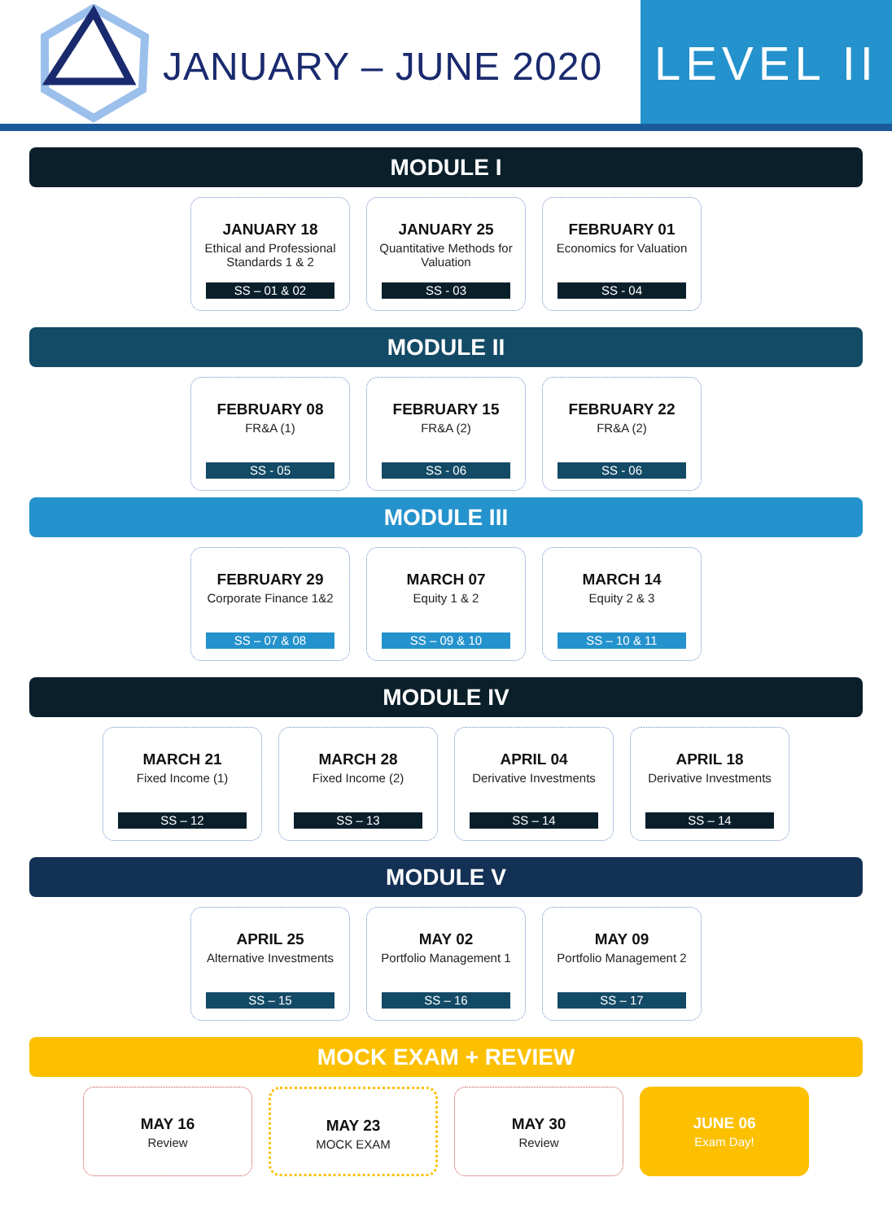JANUARY – JUNE 2020
LEVEL II
MODULE I
JANUARY 18
Ethical and Professional Standards 1 & 2
SS – 01 & 02
JANUARY 25
Quantitative Methods for Valuation
SS - 03
FEBRUARY 01
Economics for Valuation
SS - 04
MODULE II
FEBRUARY 08
FR&A (1)
SS - 05
FEBRUARY 15
FR&A (2)
SS - 06
FEBRUARY 22
FR&A (2)
SS - 06
MODULE III
FEBRUARY 29
Corporate Finance 1&2
SS – 07 & 08
MARCH 07
Equity 1 & 2
SS – 09 & 10
MARCH 14
Equity 2 & 3
SS – 10 & 11
MODULE IV
MARCH 21
Fixed Income (1)
SS – 12
MARCH 28
Fixed Income (2)
SS – 13
APRIL 04
Derivative Investments
SS – 14
APRIL 18
Derivative Investments
SS – 14
MODULE V
APRIL 25
Alternative Investments
SS – 15
MAY 02
Portfolio Management 1
SS – 16
MAY 09
Portfolio Management 2
SS – 17
MOCK EXAM + REVIEW
MAY 16
Review
MAY 23
MOCK EXAM
MAY 30
Review
JUNE 06
Exam Day!